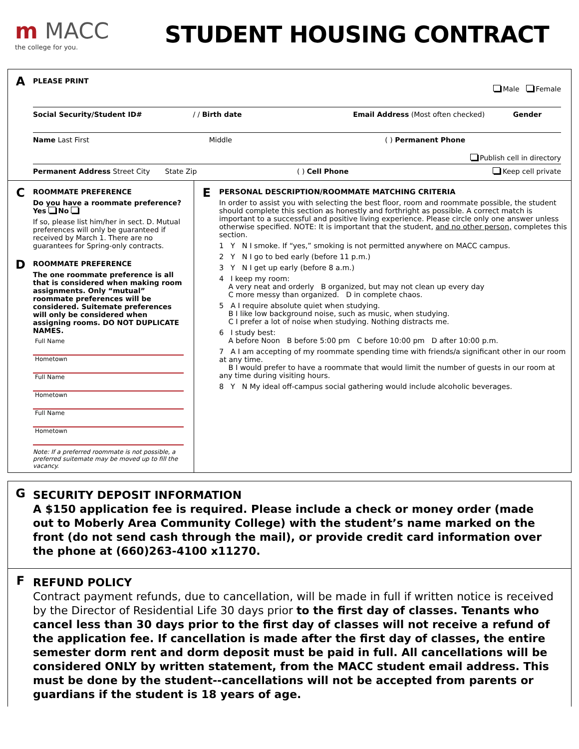m MACC
the college for you.
STUDENT HOUSING CONTRACT
A
PLEASE PRINT
Male Female
Social Security/Student ID# / / Birth date Email Address (Most often checked)
Gender
Name Last First Middle ( ) Permanent Phone
Publish cell in directory
Permanent Address Street City State Zip ( ) Cell Phone Keep cell private
C
ROOMMATE PREFERENCE
Do you have a roommate preference?
Yes No
If so, please list him/her in sect. D. Mutual preferences will only be guaranteed if received by March 1. There are no guarantees for Spring-only contracts.
D
ROOMMATE PREFERENCE
The one roommate preference is all that is considered when making room assignments. Only “mutual” roommate preferences will be considered. Suitemate preferences will only be considered when assigning rooms. DO NOT DUPLICATE NAMES.
Full Name
Hometown
Full Name
Hometown
Full Name
Hometown
Note: If a preferred roommate is not possible, a preferred suitemate may be moved up to fill the vacancy.
E
PERSONAL DESCRIPTION/ROOMMATE MATCHING CRITERIA
In order to assist you with selecting the best floor, room and roommate possible, the student should complete this section as honestly and forthright as possible. A correct match is important to a successful and positive living experience. Please circle only one answer unless otherwise specified. NOTE: It is important that the student, and no other person, completes this section.
1 Y N I smoke. If “yes,” smoking is not permitted anywhere on MACC campus.
2 Y N I go to bed early (before 11 p.m.)
3 Y N I get up early (before 8 a.m.)
4 I keep my room:
A very neat and orderly B organized, but may not clean up every day
C more messy than organized. D in complete chaos.
5 A I require absolute quiet when studying.
B I like low background noise, such as music, when studying.
C I prefer a lot of noise when studying. Nothing distracts me.
6 I study best:
A before Noon B before 5:00 pm C before 10:00 pm D after 10:00 p.m.
7 A I am accepting of my roommate spending time with friends/a significant other in our room at any time.
B I would prefer to have a roommate that would limit the number of guests in our room at any time during visiting hours.
8 Y N My ideal off-campus social gathering would include alcoholic beverages.
G
SECURITY DEPOSIT INFORMATION
A $150 application fee is required. Please include a check or money order (made out to Moberly Area Community College) with the student’s name marked on the front (do not send cash through the mail), or provide credit card information over the phone at (660)263-4100 x11270.
F
REFUND POLICY
Contract payment refunds, due to cancellation, will be made in full if written notice is received by the Director of Residential Life 30 days prior to the first day of classes. Tenants who cancel less than 30 days prior to the first day of classes will not receive a refund of the application fee. If cancellation is made after the first day of classes, the entire semester dorm rent and dorm deposit must be paid in full. All cancellations will be considered ONLY by written statement, from the MACC student email address. This must be done by the student--cancellations will not be accepted from parents or guardians if the student is 18 years of age.